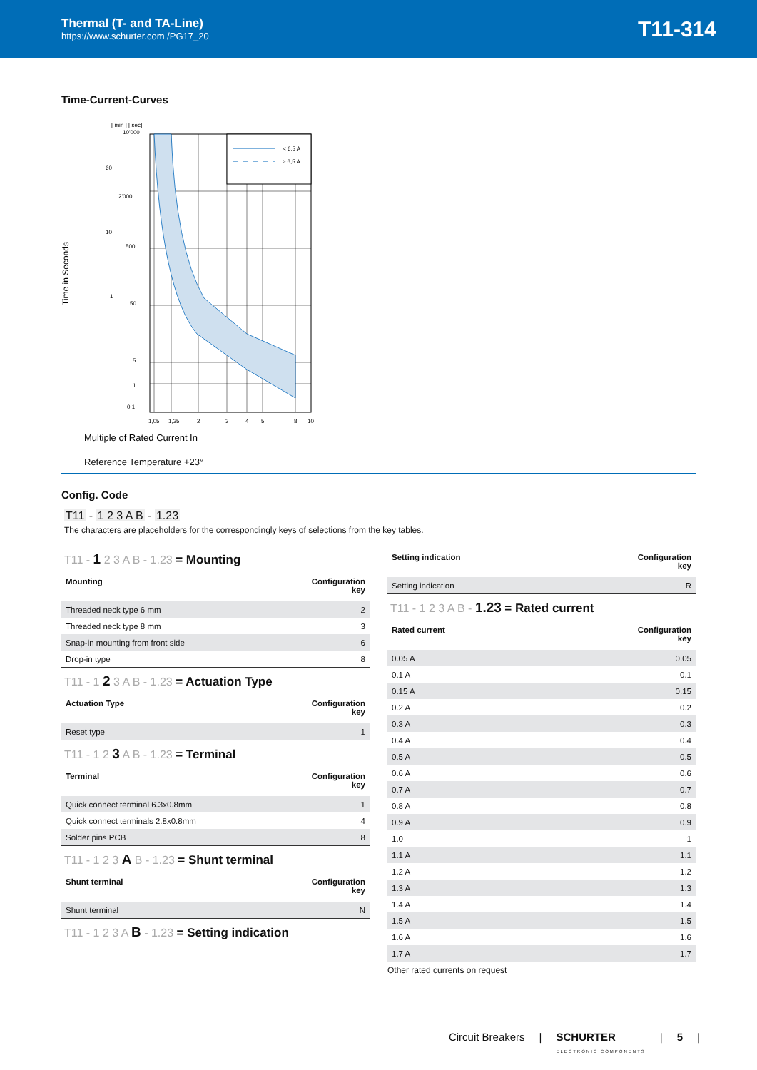Thermal (T- and TA-Line)
https://www.schurter.com /PG17_20
T11-314
Time-Current-Curves
Time in Seconds
[ min ] [ sec]
< 6,5 A
≥ 6,5 A
10'000
2'000
500
50
5
1
0,1
60
10
1
1,05
1,35
2
3
4
5
8
10
Multiple of Rated Current In
Reference Temperature +23°
Config. Code
T11 - 1 2 3 A B - 1.23
The characters are placeholders for the correspondingly keys of selections from the key tables.
T11 - 1 2 3 A B - 1.23 = Mounting
| Mounting | Configuration key |
| --- | --- |
| Threaded neck type 6 mm | 2 |
| Threaded neck type 8 mm | 3 |
| Snap-in mounting from front side | 6 |
| Drop-in type | 8 |
T11 - 1 2 3 A B - 1.23 = Actuation Type
| Actuation Type | Configuration key |
| --- | --- |
| Reset type | 1 |
T11 - 1 2 3 A B - 1.23 = Terminal
| Terminal | Configuration key |
| --- | --- |
| Quick connect terminal 6.3x0.8mm | 1 |
| Quick connect terminals 2.8x0.8mm | 4 |
| Solder pins PCB | 8 |
T11 - 1 2 3 A B - 1.23 = Shunt terminal
| Shunt terminal | Configuration key |
| --- | --- |
| Shunt terminal | N |
T11 - 1 2 3 A B - 1.23 = Setting indication
| Setting indication | Configuration key |
| --- | --- |
| Setting indication | R |
T11 - 1 2 3 A B - 1.23 = Rated current
| Rated current | Configuration key |
| --- | --- |
| 0.05 A | 0.05 |
| 0.1 A | 0.1 |
| 0.15 A | 0.15 |
| 0.2 A | 0.2 |
| 0.3 A | 0.3 |
| 0.4 A | 0.4 |
| 0.5 A | 0.5 |
| 0.6 A | 0.6 |
| 0.7 A | 0.7 |
| 0.8 A | 0.8 |
| 0.9 A | 0.9 |
| 1.0 | 1 |
| 1.1 A | 1.1 |
| 1.2 A | 1.2 |
| 1.3 A | 1.3 |
| 1.4 A | 1.4 |
| 1.5 A | 1.5 |
| 1.6 A | 1.6 |
| 1.7 A | 1.7 |
Other rated currents on request
Circuit Breakers | SCHURTER
ELECTRONIC COMPONENTS | 5 |